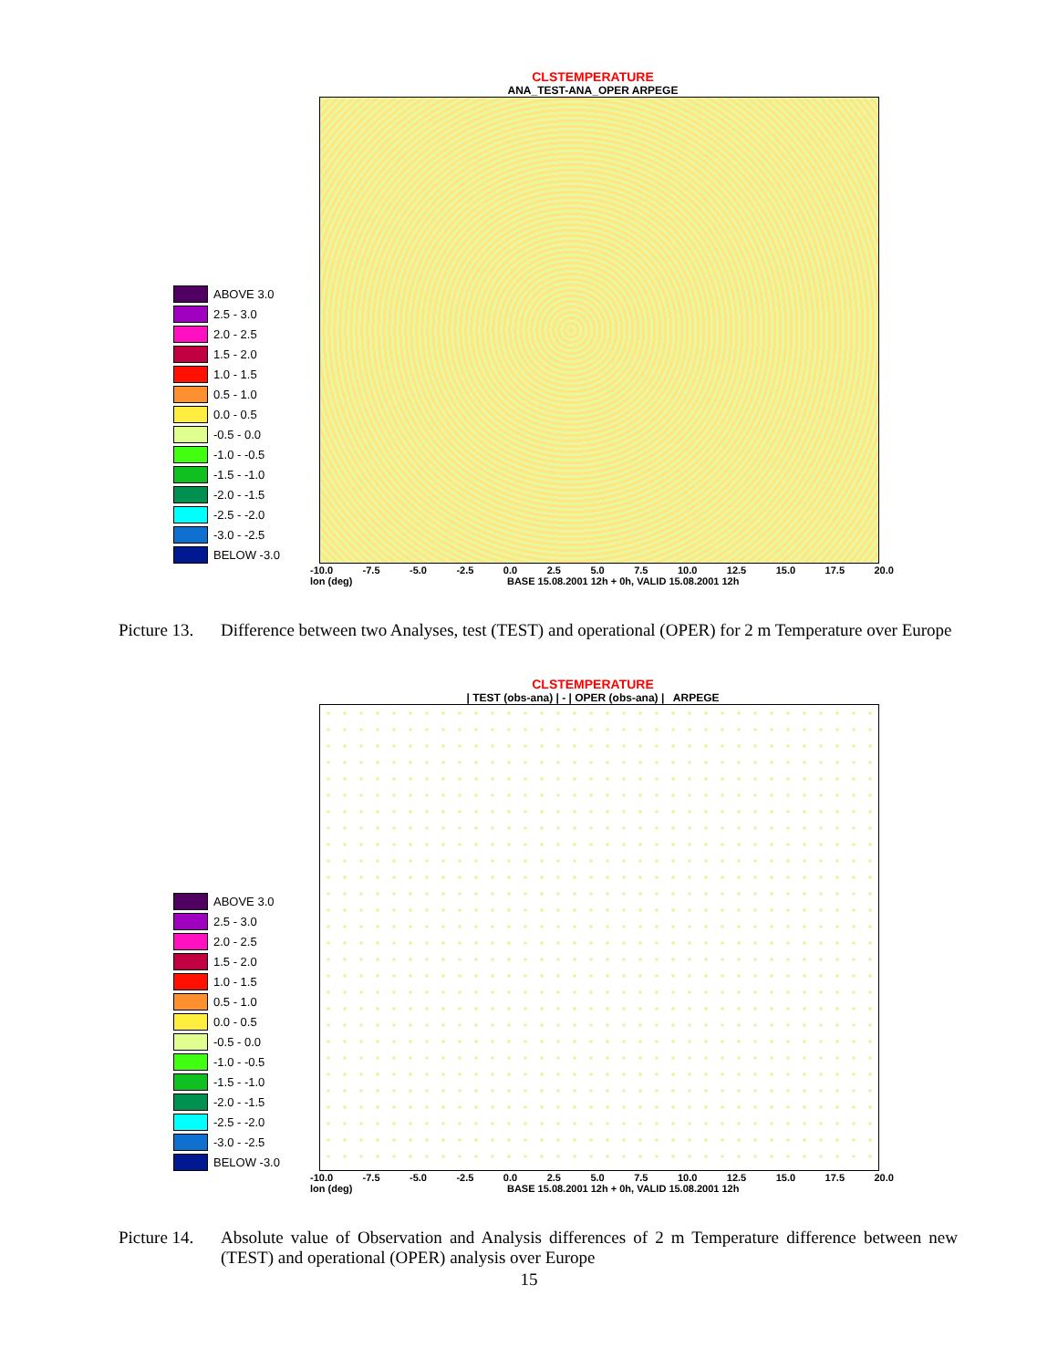CLSTEMPERATURE
ANA_TEST-ANA_OPER ARPEGE
ABOVE 3.0
2.5 - 3.0
2.0 - 2.5
1.5 - 2.0
1.0 - 1.5
0.5 - 1.0
0.0 - 0.5
-0.5 - 0.0
-1.0 - -0.5
-1.5 - -1.0
-2.0 - -1.5
-2.5 - -2.0
-3.0 - -2.5
BELOW -3.0
-10.0 -7.5 -5.0 -2.5 0.0 2.5 5.0 7.5 10.0 12.5 15.0 17.5 20.0
lon (deg) BASE 15.08.2001 12h + 0h, VALID 15.08.2001 12h
Picture 13. Difference between two Analyses, test (TEST) and operational (OPER) for 2 m Temperature over Europe
CLSTEMPERATURE
| TEST (obs-ana) | - | OPER (obs-ana) | ARPEGE
ABOVE 3.0
2.5 - 3.0
2.0 - 2.5
1.5 - 2.0
1.0 - 1.5
0.5 - 1.0
0.0 - 0.5
-0.5 - 0.0
-1.0 - -0.5
-1.5 - -1.0
-2.0 - -1.5
-2.5 - -2.0
-3.0 - -2.5
BELOW -3.0
-10.0 -7.5 -5.0 -2.5 0.0 2.5 5.0 7.5 10.0 12.5 15.0 17.5 20.0
lon (deg) BASE 15.08.2001 12h + 0h, VALID 15.08.2001 12h
Picture 14. Absolute value of Observation and Analysis differences of 2 m Temperature difference between new (TEST) and operational (OPER) analysis over Europe
15